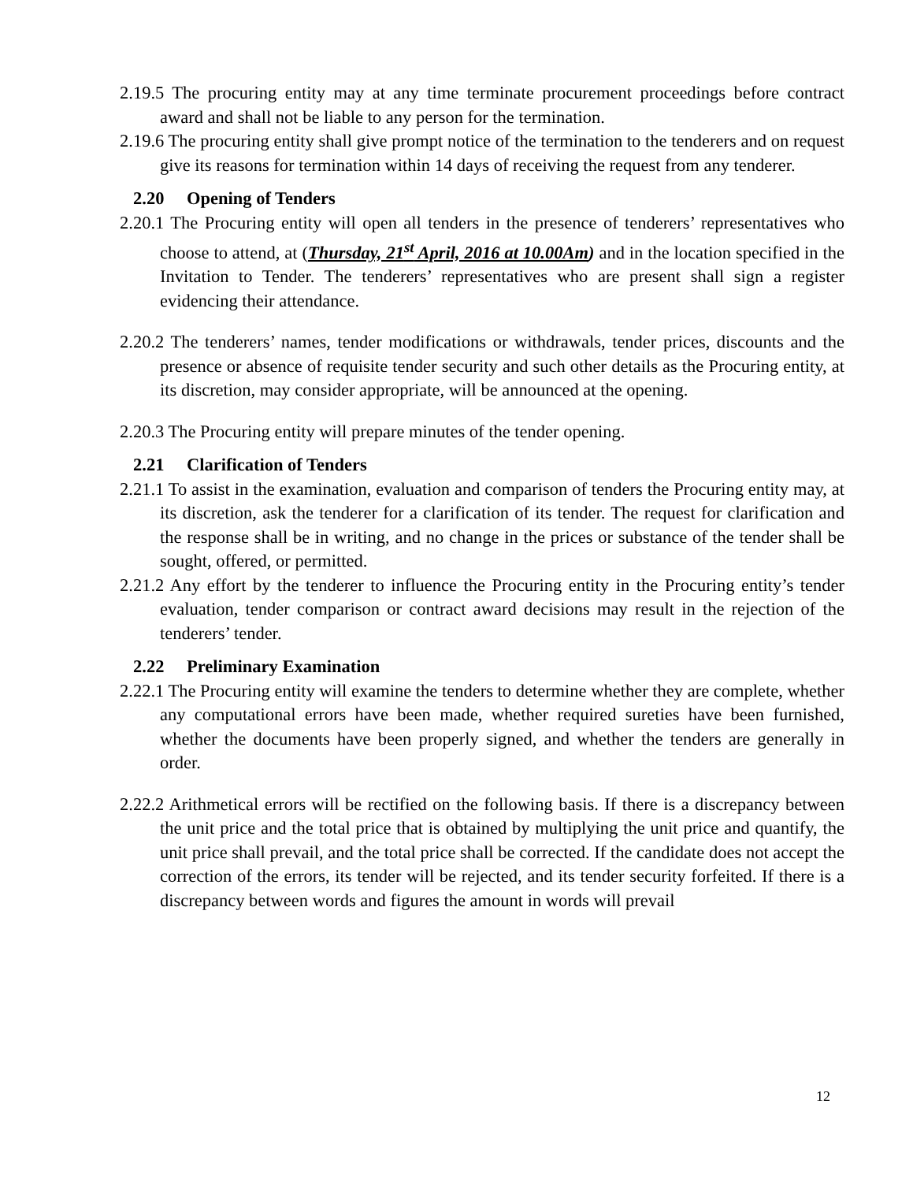2.19.5 The procuring entity may at any time terminate procurement proceedings before contract award and shall not be liable to any person for the termination.
2.19.6 The procuring entity shall give prompt notice of the termination to the tenderers and on request give its reasons for termination within 14 days of receiving the request from any tenderer.
2.20 Opening of Tenders
2.20.1 The Procuring entity will open all tenders in the presence of tenderers’ representatives who choose to attend, at (Thursday, 21<sup>st</sup> April, 2016 at 10.00Am) and in the location specified in the Invitation to Tender. The tenderers’ representatives who are present shall sign a register evidencing their attendance.
2.20.2 The tenderers’ names, tender modifications or withdrawals, tender prices, discounts and the presence or absence of requisite tender security and such other details as the Procuring entity, at its discretion, may consider appropriate, will be announced at the opening.
2.20.3 The Procuring entity will prepare minutes of the tender opening.
2.21 Clarification of Tenders
2.21.1 To assist in the examination, evaluation and comparison of tenders the Procuring entity may, at its discretion, ask the tenderer for a clarification of its tender. The request for clarification and the response shall be in writing, and no change in the prices or substance of the tender shall be sought, offered, or permitted.
2.21.2 Any effort by the tenderer to influence the Procuring entity in the Procuring entity’s tender evaluation, tender comparison or contract award decisions may result in the rejection of the tenderers’ tender.
2.22 Preliminary Examination
2.22.1 The Procuring entity will examine the tenders to determine whether they are complete, whether any computational errors have been made, whether required sureties have been furnished, whether the documents have been properly signed, and whether the tenders are generally in order.
2.22.2 Arithmetical errors will be rectified on the following basis. If there is a discrepancy between the unit price and the total price that is obtained by multiplying the unit price and quantify, the unit price shall prevail, and the total price shall be corrected. If the candidate does not accept the correction of the errors, its tender will be rejected, and its tender security forfeited. If there is a discrepancy between words and figures the amount in words will prevail
12